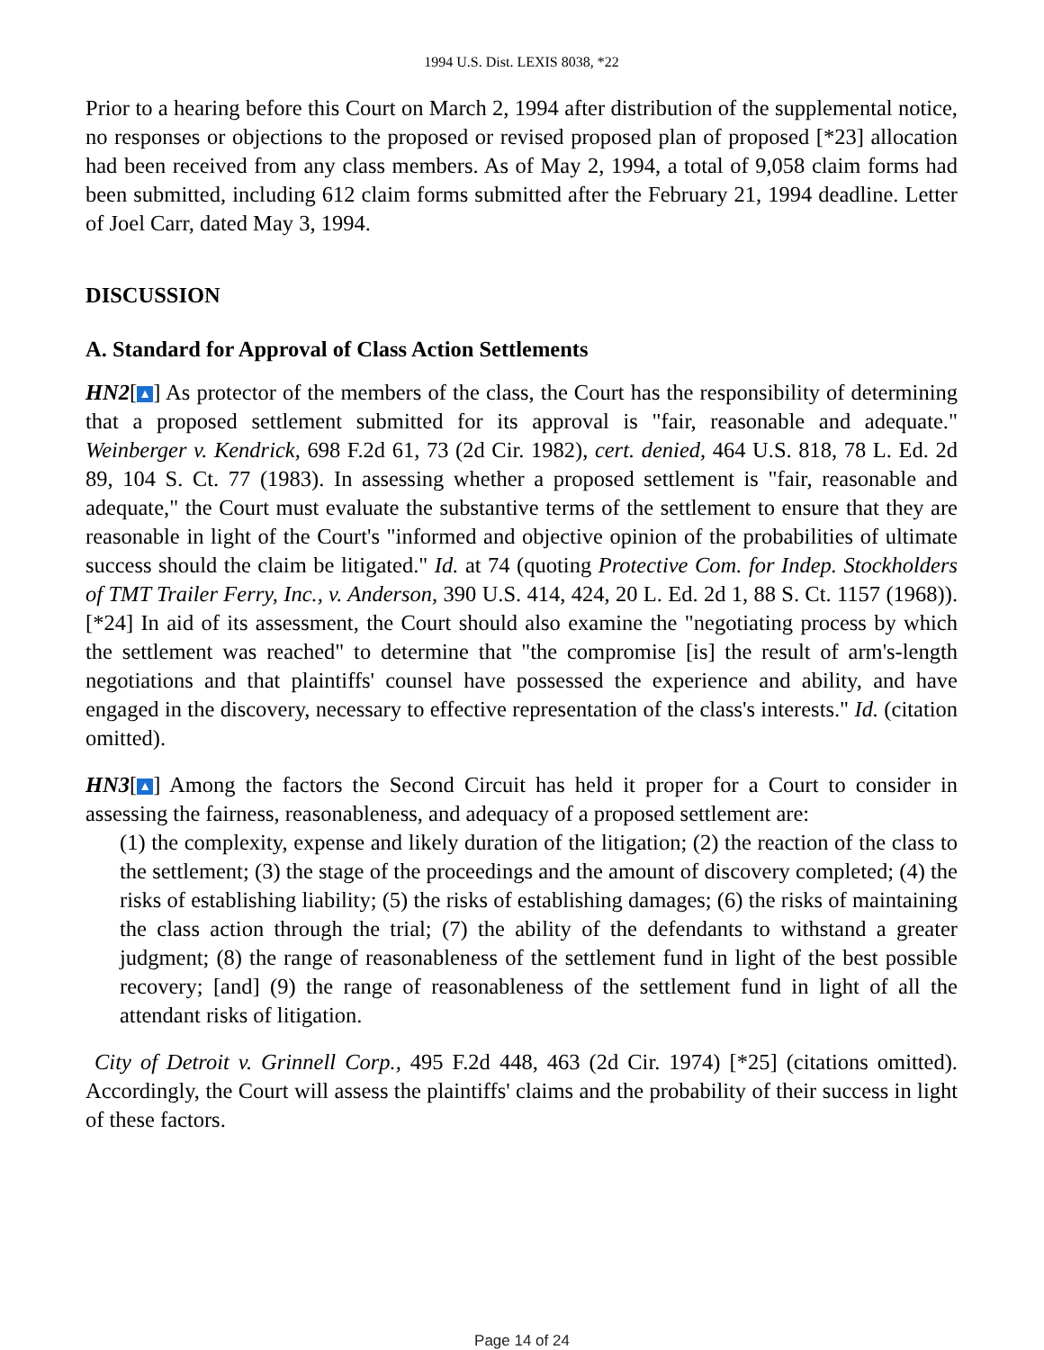1994 U.S. Dist. LEXIS 8038, *22
Prior to a hearing before this Court on March 2, 1994 after distribution of the supplemental notice, no responses or objections to the proposed or revised proposed plan of proposed [*23] allocation had been received from any class members. As of May 2, 1994, a total of 9,058 claim forms had been submitted, including 612 claim forms submitted after the February 21, 1994 deadline. Letter of Joel Carr, dated May 3, 1994.
DISCUSSION
A. Standard for Approval of Class Action Settlements
HN2[▲] As protector of the members of the class, the Court has the responsibility of determining that a proposed settlement submitted for its approval is "fair, reasonable and adequate." Weinberger v. Kendrick, 698 F.2d 61, 73 (2d Cir. 1982), cert. denied, 464 U.S. 818, 78 L. Ed. 2d 89, 104 S. Ct. 77 (1983). In assessing whether a proposed settlement is "fair, reasonable and adequate," the Court must evaluate the substantive terms of the settlement to ensure that they are reasonable in light of the Court's "informed and objective opinion of the probabilities of ultimate success should the claim be litigated." Id. at 74 (quoting Protective Com. for Indep. Stockholders of TMT Trailer Ferry, Inc., v. Anderson, 390 U.S. 414, 424, 20 L. Ed. 2d 1, 88 S. Ct. 1157 (1968)). [*24] In aid of its assessment, the Court should also examine the "negotiating process by which the settlement was reached" to determine that "the compromise [is] the result of arm's-length negotiations and that plaintiffs' counsel have possessed the experience and ability, and have engaged in the discovery, necessary to effective representation of the class's interests." Id. (citation omitted).
HN3[▲] Among the factors the Second Circuit has held it proper for a Court to consider in assessing the fairness, reasonableness, and adequacy of a proposed settlement are:
(1) the complexity, expense and likely duration of the litigation; (2) the reaction of the class to the settlement; (3) the stage of the proceedings and the amount of discovery completed; (4) the risks of establishing liability; (5) the risks of establishing damages; (6) the risks of maintaining the class action through the trial; (7) the ability of the defendants to withstand a greater judgment; (8) the range of reasonableness of the settlement fund in light of the best possible recovery; [and] (9) the range of reasonableness of the settlement fund in light of all the attendant risks of litigation.
City of Detroit v. Grinnell Corp., 495 F.2d 448, 463 (2d Cir. 1974) [*25] (citations omitted). Accordingly, the Court will assess the plaintiffs' claims and the probability of their success in light of these factors.
Page 14 of 24